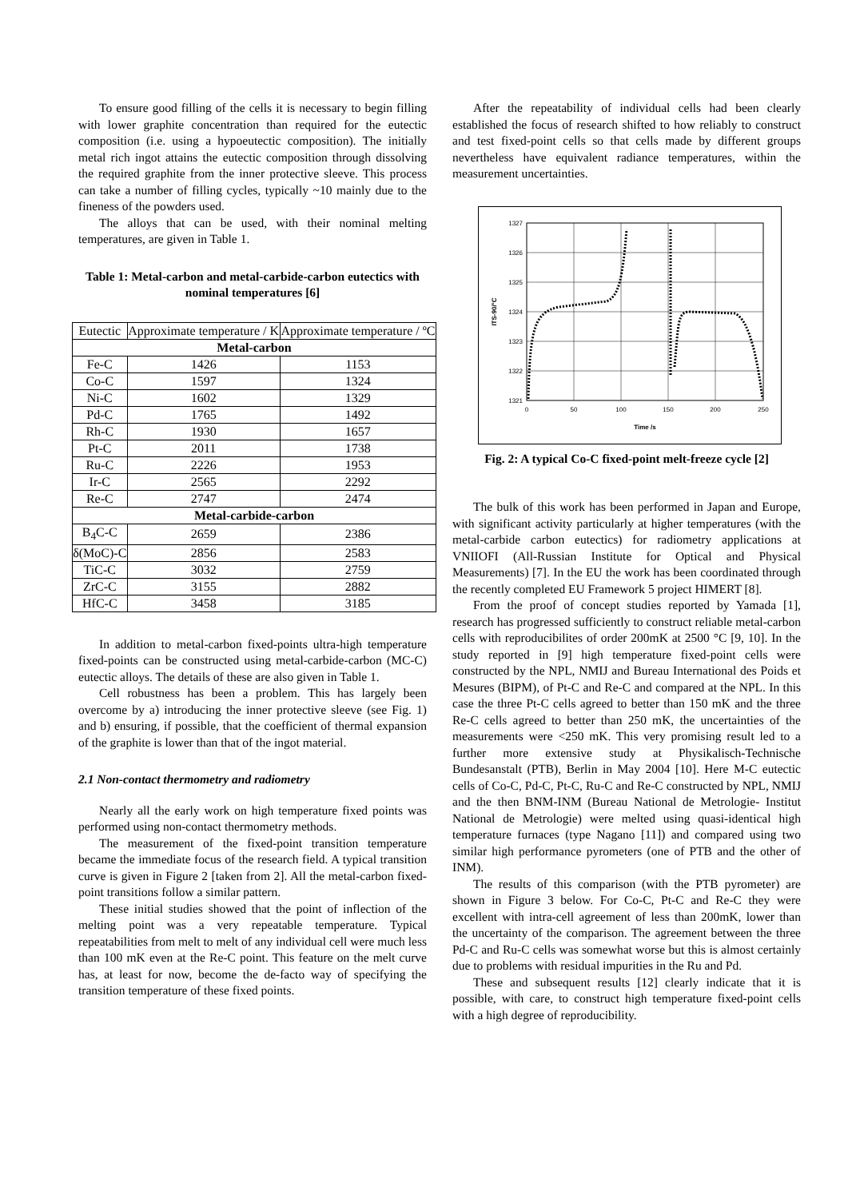To ensure good filling of the cells it is necessary to begin filling with lower graphite concentration than required for the eutectic composition (i.e. using a hypoeutectic composition). The initially metal rich ingot attains the eutectic composition through dissolving the required graphite from the inner protective sleeve. This process can take a number of filling cycles, typically ~10 mainly due to the fineness of the powders used.
The alloys that can be used, with their nominal melting temperatures, are given in Table 1.
Table 1: Metal-carbon and metal-carbide-carbon eutectics with nominal temperatures [6]
| Eutectic | Approximate temperature / K | Approximate temperature / ºC |
| --- | --- | --- |
| Metal-carbon | | |
| Fe-C | 1426 | 1153 |
| Co-C | 1597 | 1324 |
| Ni-C | 1602 | 1329 |
| Pd-C | 1765 | 1492 |
| Rh-C | 1930 | 1657 |
| Pt-C | 2011 | 1738 |
| Ru-C | 2226 | 1953 |
| Ir-C | 2565 | 2292 |
| Re-C | 2747 | 2474 |
| Metal-carbide-carbon | | |
| B<sub>4</sub>C-C | 2659 | 2386 |
| δ(MoC)-C | 2856 | 2583 |
| TiC-C | 3032 | 2759 |
| ZrC-C | 3155 | 2882 |
| HfC-C | 3458 | 3185 |
In addition to metal-carbon fixed-points ultra-high temperature fixed-points can be constructed using metal-carbide-carbon (MC-C) eutectic alloys. The details of these are also given in Table 1.
Cell robustness has been a problem. This has largely been overcome by a) introducing the inner protective sleeve (see Fig. 1) and b) ensuring, if possible, that the coefficient of thermal expansion of the graphite is lower than that of the ingot material.
2.1 Non-contact thermometry and radiometry
Nearly all the early work on high temperature fixed points was performed using non-contact thermometry methods.
The measurement of the fixed-point transition temperature became the immediate focus of the research field. A typical transition curve is given in Figure 2 [taken from 2]. All the metal-carbon fixed-point transitions follow a similar pattern.
These initial studies showed that the point of inflection of the melting point was a very repeatable temperature. Typical repeatabilities from melt to melt of any individual cell were much less than 100 mK even at the Re-C point. This feature on the melt curve has, at least for now, become the de-facto way of specifying the transition temperature of these fixed points.
After the repeatability of individual cells had been clearly established the focus of research shifted to how reliably to construct and test fixed-point cells so that cells made by different groups nevertheless have equivalent radiance temperatures, within the measurement uncertainties.
1327
1326
1325
1324
1323
1322
1321
0
50
100
150
200
250
Time /s
ITS-90/°C
Fig. 2: A typical Co-C fixed-point melt-freeze cycle [2]
The bulk of this work has been performed in Japan and Europe, with significant activity particularly at higher temperatures (with the metal-carbide carbon eutectics) for radiometry applications at VNIIOFI (All-Russian Institute for Optical and Physical Measurements) [7]. In the EU the work has been coordinated through the recently completed EU Framework 5 project HIMERT [8].
From the proof of concept studies reported by Yamada [1], research has progressed sufficiently to construct reliable metal-carbon cells with reproducibilites of order 200mK at 2500 °C [9, 10]. In the study reported in [9] high temperature fixed-point cells were constructed by the NPL, NMIJ and Bureau International des Poids et Mesures (BIPM), of Pt-C and Re-C and compared at the NPL. In this case the three Pt-C cells agreed to better than 150 mK and the three Re-C cells agreed to better than 250 mK, the uncertainties of the measurements were <250 mK. This very promising result led to a further more extensive study at Physikalisch-Technische Bundesanstalt (PTB), Berlin in May 2004 [10]. Here M-C eutectic cells of Co-C, Pd-C, Pt-C, Ru-C and Re-C constructed by NPL, NMIJ and the then BNM-INM (Bureau National de Metrologie- Institut National de Metrologie) were melted using quasi-identical high temperature furnaces (type Nagano [11]) and compared using two similar high performance pyrometers (one of PTB and the other of INM).
The results of this comparison (with the PTB pyrometer) are shown in Figure 3 below. For Co-C, Pt-C and Re-C they were excellent with intra-cell agreement of less than 200mK, lower than the uncertainty of the comparison. The agreement between the three Pd-C and Ru-C cells was somewhat worse but this is almost certainly due to problems with residual impurities in the Ru and Pd.
These and subsequent results [12] clearly indicate that it is possible, with care, to construct high temperature fixed-point cells with a high degree of reproducibility.